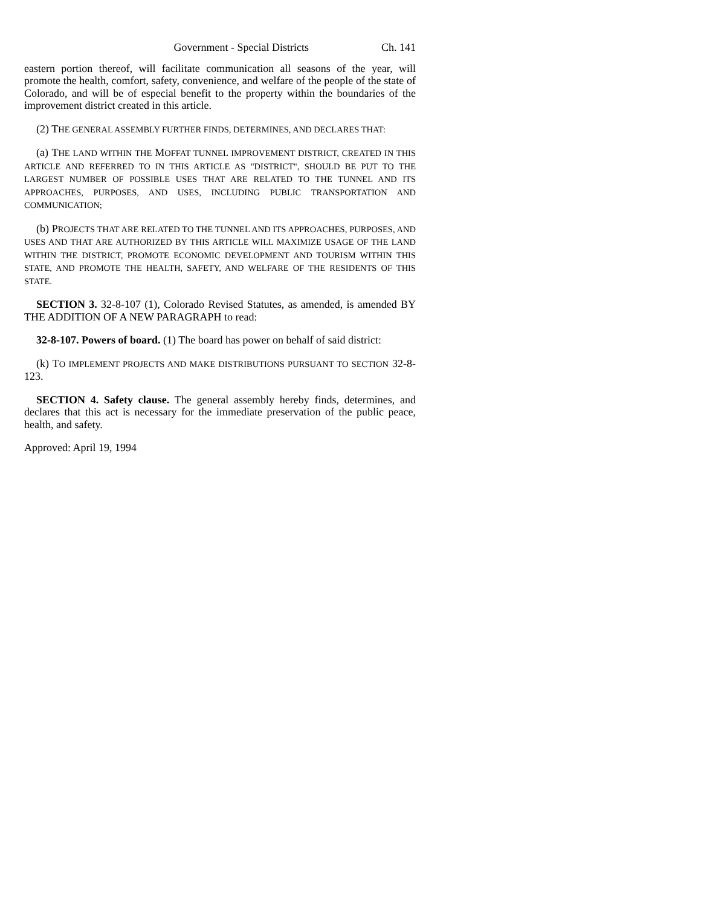Government - Special Districts Ch. 141
eastern portion thereof, will facilitate communication all seasons of the year, will promote the health, comfort, safety, convenience, and welfare of the people of the state of Colorado, and will be of especial benefit to the property within the boundaries of the improvement district created in this article.
(2) THE GENERAL ASSEMBLY FURTHER FINDS, DETERMINES, AND DECLARES THAT:
(a) THE LAND WITHIN THE MOFFAT TUNNEL IMPROVEMENT DISTRICT, CREATED IN THIS ARTICLE AND REFERRED TO IN THIS ARTICLE AS "DISTRICT", SHOULD BE PUT TO THE LARGEST NUMBER OF POSSIBLE USES THAT ARE RELATED TO THE TUNNEL AND ITS APPROACHES, PURPOSES, AND USES, INCLUDING PUBLIC TRANSPORTATION AND COMMUNICATION;
(b) PROJECTS THAT ARE RELATED TO THE TUNNEL AND ITS APPROACHES, PURPOSES, AND USES AND THAT ARE AUTHORIZED BY THIS ARTICLE WILL MAXIMIZE USAGE OF THE LAND WITHIN THE DISTRICT, PROMOTE ECONOMIC DEVELOPMENT AND TOURISM WITHIN THIS STATE, AND PROMOTE THE HEALTH, SAFETY, AND WELFARE OF THE RESIDENTS OF THIS STATE.
SECTION 3. 32-8-107 (1), Colorado Revised Statutes, as amended, is amended BY THE ADDITION OF A NEW PARAGRAPH to read:
32-8-107. Powers of board. (1) The board has power on behalf of said district:
(k) TO IMPLEMENT PROJECTS AND MAKE DISTRIBUTIONS PURSUANT TO SECTION 32-8-123.
SECTION 4. Safety clause. The general assembly hereby finds, determines, and declares that this act is necessary for the immediate preservation of the public peace, health, and safety.
Approved: April 19, 1994